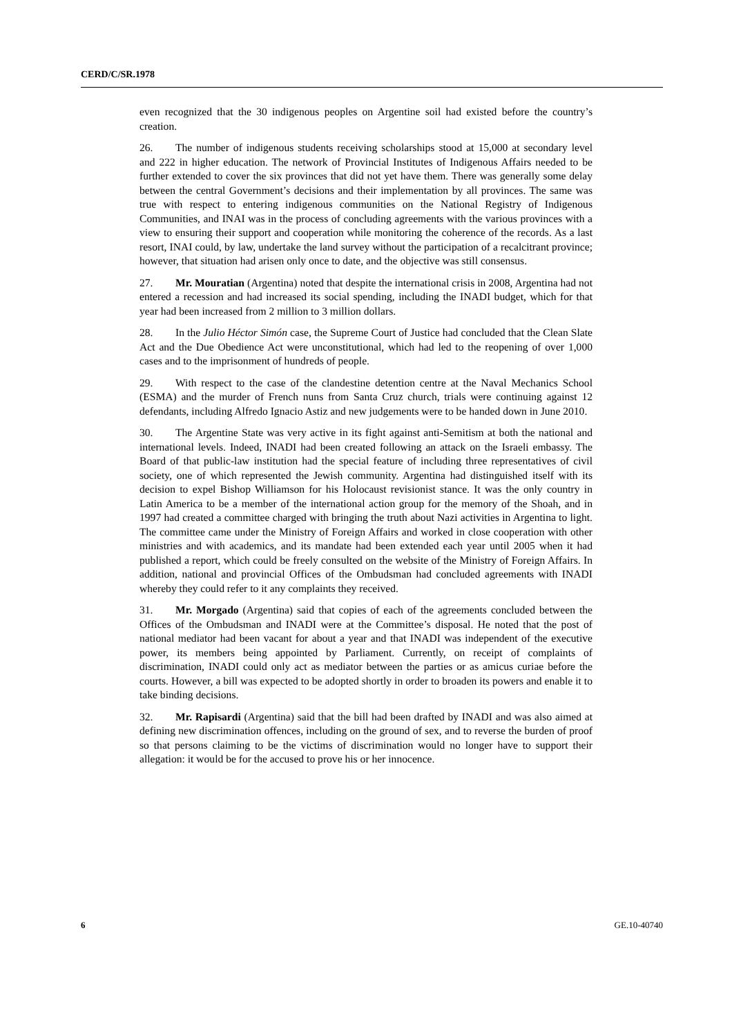CERD/C/SR.1978
even recognized that the 30 indigenous peoples on Argentine soil had existed before the country’s creation.
26. The number of indigenous students receiving scholarships stood at 15,000 at secondary level and 222 in higher education. The network of Provincial Institutes of Indigenous Affairs needed to be further extended to cover the six provinces that did not yet have them. There was generally some delay between the central Government’s decisions and their implementation by all provinces. The same was true with respect to entering indigenous communities on the National Registry of Indigenous Communities, and INAI was in the process of concluding agreements with the various provinces with a view to ensuring their support and cooperation while monitoring the coherence of the records. As a last resort, INAI could, by law, undertake the land survey without the participation of a recalcitrant province; however, that situation had arisen only once to date, and the objective was still consensus.
27. Mr. Mouratian (Argentina) noted that despite the international crisis in 2008, Argentina had not entered a recession and had increased its social spending, including the INADI budget, which for that year had been increased from 2 million to 3 million dollars.
28. In the Julio Héctor Simón case, the Supreme Court of Justice had concluded that the Clean Slate Act and the Due Obedience Act were unconstitutional, which had led to the reopening of over 1,000 cases and to the imprisonment of hundreds of people.
29. With respect to the case of the clandestine detention centre at the Naval Mechanics School (ESMA) and the murder of French nuns from Santa Cruz church, trials were continuing against 12 defendants, including Alfredo Ignacio Astiz and new judgements were to be handed down in June 2010.
30. The Argentine State was very active in its fight against anti-Semitism at both the national and international levels. Indeed, INADI had been created following an attack on the Israeli embassy. The Board of that public-law institution had the special feature of including three representatives of civil society, one of which represented the Jewish community. Argentina had distinguished itself with its decision to expel Bishop Williamson for his Holocaust revisionist stance. It was the only country in Latin America to be a member of the international action group for the memory of the Shoah, and in 1997 had created a committee charged with bringing the truth about Nazi activities in Argentina to light. The committee came under the Ministry of Foreign Affairs and worked in close cooperation with other ministries and with academics, and its mandate had been extended each year until 2005 when it had published a report, which could be freely consulted on the website of the Ministry of Foreign Affairs. In addition, national and provincial Offices of the Ombudsman had concluded agreements with INADI whereby they could refer to it any complaints they received.
31. Mr. Morgado (Argentina) said that copies of each of the agreements concluded between the Offices of the Ombudsman and INADI were at the Committee’s disposal. He noted that the post of national mediator had been vacant for about a year and that INADI was independent of the executive power, its members being appointed by Parliament. Currently, on receipt of complaints of discrimination, INADI could only act as mediator between the parties or as amicus curiae before the courts. However, a bill was expected to be adopted shortly in order to broaden its powers and enable it to take binding decisions.
32. Mr. Rapisardi (Argentina) said that the bill had been drafted by INADI and was also aimed at defining new discrimination offences, including on the ground of sex, and to reverse the burden of proof so that persons claiming to be the victims of discrimination would no longer have to support their allegation: it would be for the accused to prove his or her innocence.
6 GE.10-40740